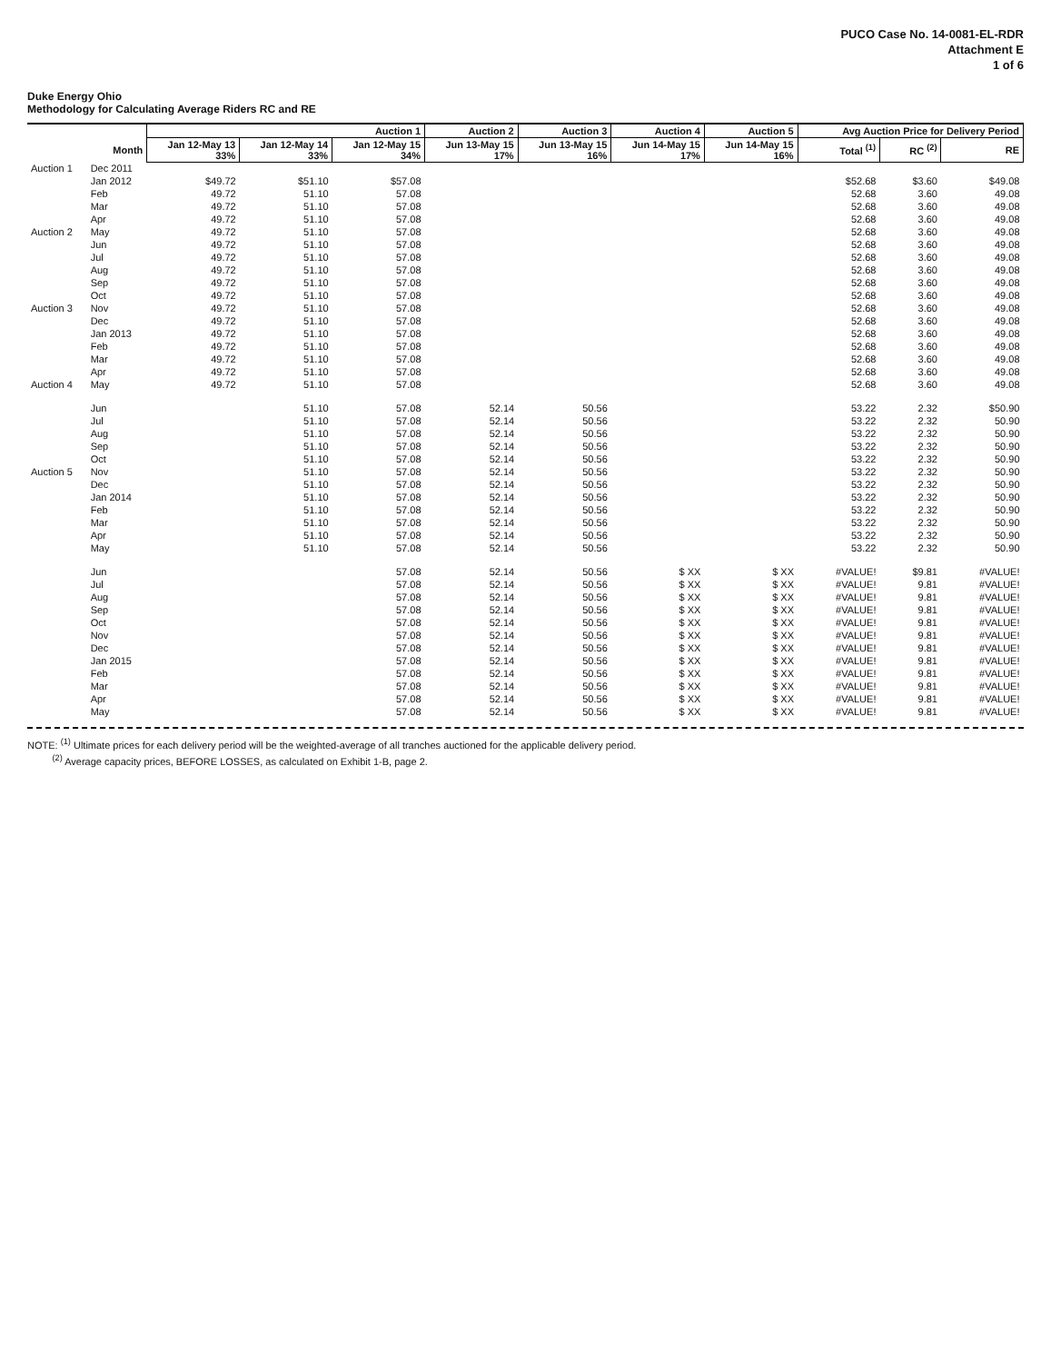PUCO Case No. 14-0081-EL-RDR
Attachment E
1 of 6
Duke Energy Ohio
Methodology for Calculating Average Riders RC and RE
| | | Auction 1 | | | Auction 2 | Auction 3 | Auction 4 | Auction 5 | Avg Auction Price for Delivery Period | | |
| --- | --- | --- | --- | --- | --- | --- | --- | --- | --- | --- | --- |
| | Month | Jan 12-May 13 33% | Jan 12-May 14 33% | Jan 12-May 15 34% | Jun 13-May 15 17% | Jun 13-May 15 16% | Jun 14-May 15 17% | Jun 14-May 15 16% | Total <sup>(1)</sup> | RC <sup>(2)</sup> | RE |
| Auction 1 | Dec 2011 | | | | | | | | | | |
| | Jan 2012 | $49.72 | $51.10 | $57.08 | | | | | $52.68 | $3.60 | $49.08 |
| | Feb | 49.72 | 51.10 | 57.08 | | | | | 52.68 | 3.60 | 49.08 |
| | Mar | 49.72 | 51.10 | 57.08 | | | | | 52.68 | 3.60 | 49.08 |
| | Apr | 49.72 | 51.10 | 57.08 | | | | | 52.68 | 3.60 | 49.08 |
| Auction 2 | May | 49.72 | 51.10 | 57.08 | | | | | 52.68 | 3.60 | 49.08 |
| | Jun | 49.72 | 51.10 | 57.08 | | | | | 52.68 | 3.60 | 49.08 |
| | Jul | 49.72 | 51.10 | 57.08 | | | | | 52.68 | 3.60 | 49.08 |
| | Aug | 49.72 | 51.10 | 57.08 | | | | | 52.68 | 3.60 | 49.08 |
| | Sep | 49.72 | 51.10 | 57.08 | | | | | 52.68 | 3.60 | 49.08 |
| | Oct | 49.72 | 51.10 | 57.08 | | | | | 52.68 | 3.60 | 49.08 |
| Auction 3 | Nov | 49.72 | 51.10 | 57.08 | | | | | 52.68 | 3.60 | 49.08 |
| | Dec | 49.72 | 51.10 | 57.08 | | | | | 52.68 | 3.60 | 49.08 |
| | Jan 2013 | 49.72 | 51.10 | 57.08 | | | | | 52.68 | 3.60 | 49.08 |
| | Feb | 49.72 | 51.10 | 57.08 | | | | | 52.68 | 3.60 | 49.08 |
| | Mar | 49.72 | 51.10 | 57.08 | | | | | 52.68 | 3.60 | 49.08 |
| | Apr | 49.72 | 51.10 | 57.08 | | | | | 52.68 | 3.60 | 49.08 |
| Auction 4 | May | 49.72 | 51.10 | 57.08 | | | | | 52.68 | 3.60 | 49.08 |
| | Jun | | 51.10 | 57.08 | 52.14 | 50.56 | | | 53.22 | 2.32 | $50.90 |
| | Jul | | 51.10 | 57.08 | 52.14 | 50.56 | | | 53.22 | 2.32 | 50.90 |
| | Aug | | 51.10 | 57.08 | 52.14 | 50.56 | | | 53.22 | 2.32 | 50.90 |
| | Sep | | 51.10 | 57.08 | 52.14 | 50.56 | | | 53.22 | 2.32 | 50.90 |
| | Oct | | 51.10 | 57.08 | 52.14 | 50.56 | | | 53.22 | 2.32 | 50.90 |
| Auction 5 | Nov | | 51.10 | 57.08 | 52.14 | 50.56 | | | 53.22 | 2.32 | 50.90 |
| | Dec | | 51.10 | 57.08 | 52.14 | 50.56 | | | 53.22 | 2.32 | 50.90 |
| | Jan 2014 | | 51.10 | 57.08 | 52.14 | 50.56 | | | 53.22 | 2.32 | 50.90 |
| | Feb | | 51.10 | 57.08 | 52.14 | 50.56 | | | 53.22 | 2.32 | 50.90 |
| | Mar | | 51.10 | 57.08 | 52.14 | 50.56 | | | 53.22 | 2.32 | 50.90 |
| | Apr | | 51.10 | 57.08 | 52.14 | 50.56 | | | 53.22 | 2.32 | 50.90 |
| | May | | 51.10 | 57.08 | 52.14 | 50.56 | | | 53.22 | 2.32 | 50.90 |
| | Jun | | | 57.08 | 52.14 | 50.56 | $ XX | $ XX | #VALUE! | $9.81 | #VALUE! |
| | Jul | | | 57.08 | 52.14 | 50.56 | $ XX | $ XX | #VALUE! | 9.81 | #VALUE! |
| | Aug | | | 57.08 | 52.14 | 50.56 | $ XX | $ XX | #VALUE! | 9.81 | #VALUE! |
| | Sep | | | 57.08 | 52.14 | 50.56 | $ XX | $ XX | #VALUE! | 9.81 | #VALUE! |
| | Oct | | | 57.08 | 52.14 | 50.56 | $ XX | $ XX | #VALUE! | 9.81 | #VALUE! |
| | Nov | | | 57.08 | 52.14 | 50.56 | $ XX | $ XX | #VALUE! | 9.81 | #VALUE! |
| | Dec | | | 57.08 | 52.14 | 50.56 | $ XX | $ XX | #VALUE! | 9.81 | #VALUE! |
| | Jan 2015 | | | 57.08 | 52.14 | 50.56 | $ XX | $ XX | #VALUE! | 9.81 | #VALUE! |
| | Feb | | | 57.08 | 52.14 | 50.56 | $ XX | $ XX | #VALUE! | 9.81 | #VALUE! |
| | Mar | | | 57.08 | 52.14 | 50.56 | $ XX | $ XX | #VALUE! | 9.81 | #VALUE! |
| | Apr | | | 57.08 | 52.14 | 50.56 | $ XX | $ XX | #VALUE! | 9.81 | #VALUE! |
| | May | | | 57.08 | 52.14 | 50.56 | $ XX | $ XX | #VALUE! | 9.81 | #VALUE! |
NOTE: <sup>(1)</sup> Ultimate prices for each delivery period will be the weighted-average of all tranches auctioned for the applicable delivery period.
<sup>(2)</sup> Average capacity prices, BEFORE LOSSES, as calculated on Exhibit 1-B, page 2.